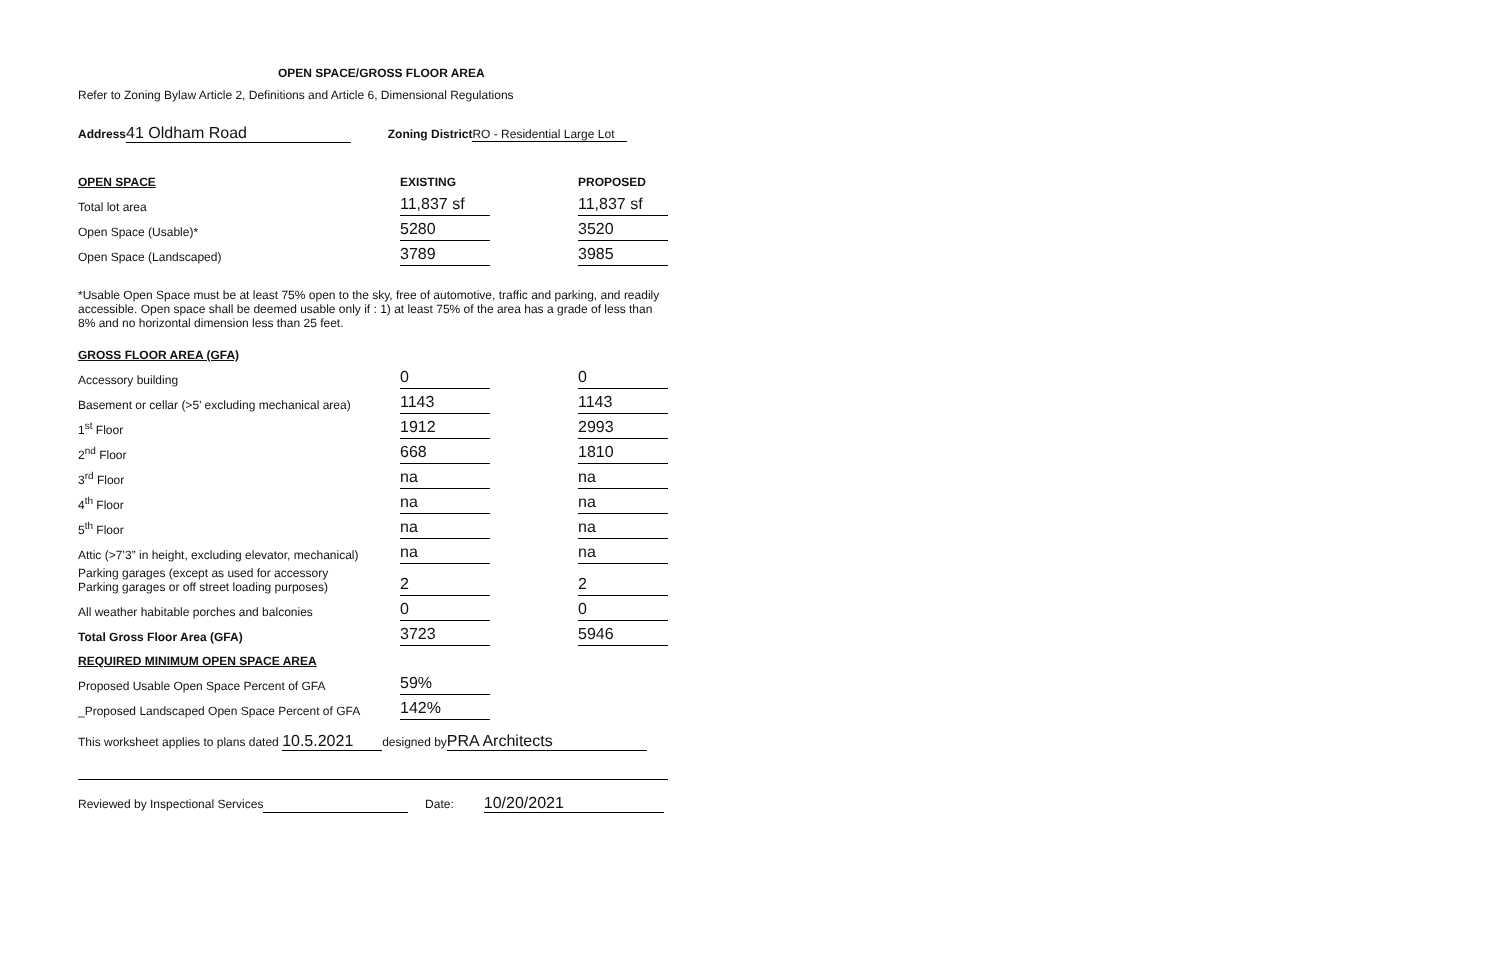OPEN SPACE/GROSS FLOOR AREA
Refer to Zoning Bylaw Article 2, Definitions and Article 6, Dimensional Regulations
Address 41 Oldham Road Zoning District RO - Residential Large Lot
| OPEN SPACE | EXISTING | | PROPOSED |
| Total lot area | 11,837 sf | | 11,837 sf |
| Open Space (Usable)* | 5280 | | 3520 |
| Open Space (Landscaped) | 3789 | | 3985 |
*Usable Open Space must be at least 75% open to the sky, free of automotive, traffic and parking, and readily accessible. Open space shall be deemed usable only if : 1) at least 75% of the area has a grade of less than 8% and no horizontal dimension less than 25 feet.
| GROSS FLOOR AREA (GFA) | | | |
| Accessory building | 0 | | 0 |
| Basement or cellar (>5’ excluding mechanical area) | 1143 | | 1143 |
| 1<sup>st</sup> Floor | 1912 | | 2993 |
| 2<sup>nd</sup> Floor | 668 | | 1810 |
| 3<sup>rd</sup> Floor | na | | na |
| 4<sup>th</sup> Floor | na | | na |
| 5<sup>th</sup> Floor | na | | na |
| Attic (>7’3” in height, excluding elevator, mechanical) | na | | na |
| Parking garages (except as used for accessory Parking garages or off street loading purposes) | 2 | | 2 |
| All weather habitable porches and balconies | 0 | | 0 |
| Total Gross Floor Area (GFA) | 3723 | | 5946 |
| REQUIRED MINIMUM OPEN SPACE AREA | | | |
| Proposed Usable Open Space Percent of GFA | 59% | | |
| _Proposed Landscaped Open Space Percent of GFA | 142% | | |
This worksheet applies to plans dated 10.5.2021 designed by PRA Architects
Reviewed by Inspectional Services Date: 10/20/2021